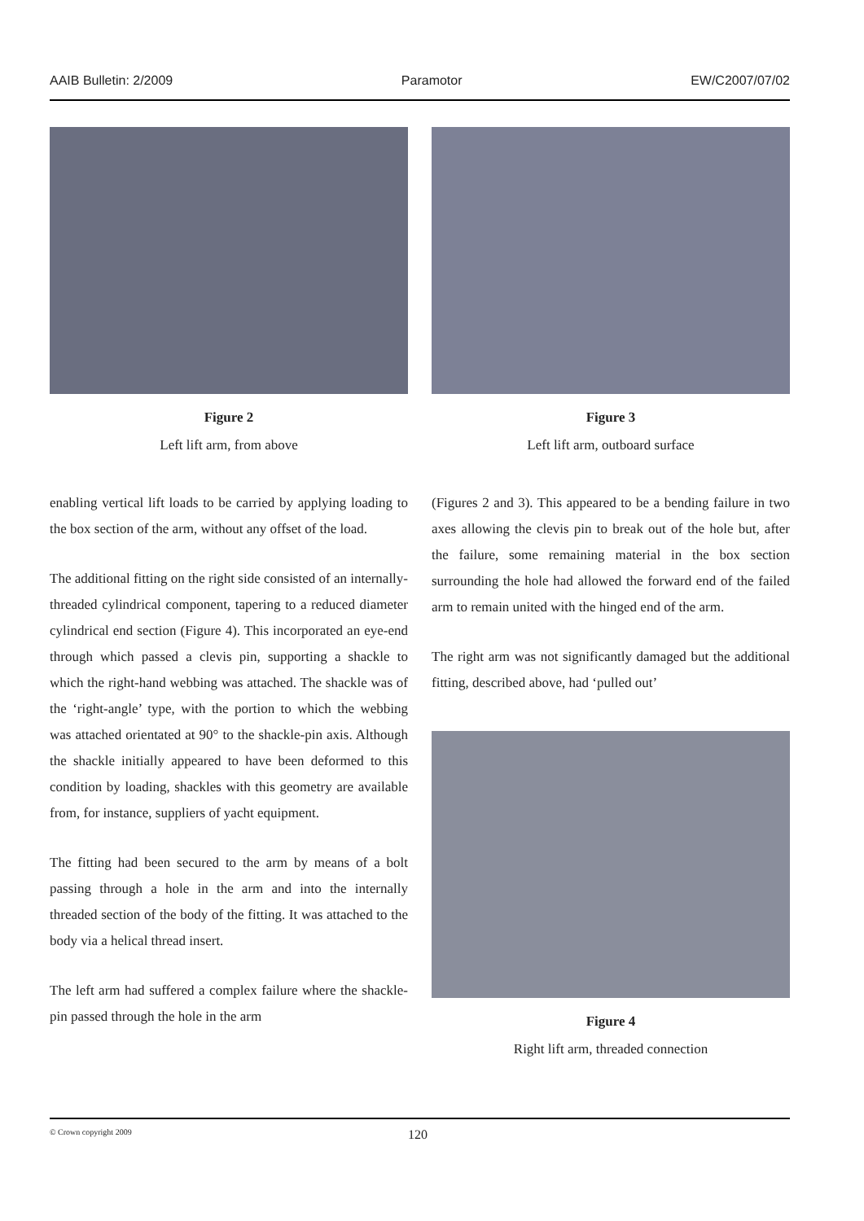AAIB Bulletin: 2/2009 Paramotor EW/C2007/07/02
Figure 2
Left lift arm, from above
enabling vertical lift loads to be carried by applying loading to the box section of the arm, without any offset of the load.
The additional fitting on the right side consisted of an internally-threaded cylindrical component, tapering to a reduced diameter cylindrical end section (Figure 4). This incorporated an eye-end through which passed a clevis pin, supporting a shackle to which the right-hand webbing was attached. The shackle was of the ‘right-angle’ type, with the portion to which the webbing was attached orientated at 90° to the shackle-pin axis. Although the shackle initially appeared to have been deformed to this condition by loading, shackles with this geometry are available from, for instance, suppliers of yacht equipment.
The fitting had been secured to the arm by means of a bolt passing through a hole in the arm and into the internally threaded section of the body of the fitting. It was attached to the body via a helical thread insert.
The left arm had suffered a complex failure where the shackle-pin passed through the hole in the arm
Figure 3
Left lift arm, outboard surface
(Figures 2 and 3). This appeared to be a bending failure in two axes allowing the clevis pin to break out of the hole but, after the failure, some remaining material in the box section surrounding the hole had allowed the forward end of the failed arm to remain united with the hinged end of the arm.
The right arm was not significantly damaged but the additional fitting, described above, had ‘pulled out’
Figure 4
Right lift arm, threaded connection
© Crown copyright 2009 120